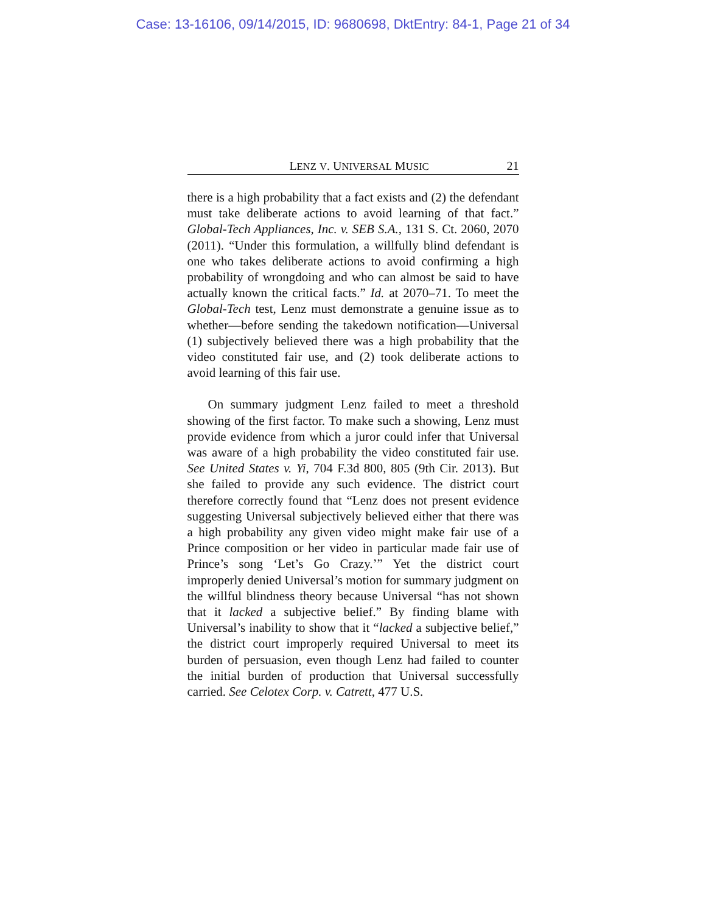Case: 13-16106, 09/14/2015, ID: 9680698, DktEntry: 84-1, Page 21 of 34
LENZ V. UNIVERSAL MUSIC 21
there is a high probability that a fact exists and (2) the defendant must take deliberate actions to avoid learning of that fact.” Global-Tech Appliances, Inc. v. SEB S.A., 131 S. Ct. 2060, 2070 (2011). “Under this formulation, a willfully blind defendant is one who takes deliberate actions to avoid confirming a high probability of wrongdoing and who can almost be said to have actually known the critical facts.” Id. at 2070–71. To meet the Global-Tech test, Lenz must demonstrate a genuine issue as to whether—before sending the takedown notification—Universal (1) subjectively believed there was a high probability that the video constituted fair use, and (2) took deliberate actions to avoid learning of this fair use.
On summary judgment Lenz failed to meet a threshold showing of the first factor. To make such a showing, Lenz must provide evidence from which a juror could infer that Universal was aware of a high probability the video constituted fair use. See United States v. Yi, 704 F.3d 800, 805 (9th Cir. 2013). But she failed to provide any such evidence. The district court therefore correctly found that “Lenz does not present evidence suggesting Universal subjectively believed either that there was a high probability any given video might make fair use of a Prince composition or her video in particular made fair use of Prince’s song ‘Let’s Go Crazy.’” Yet the district court improperly denied Universal’s motion for summary judgment on the willful blindness theory because Universal “has not shown that it lacked a subjective belief.” By finding blame with Universal’s inability to show that it “lacked a subjective belief,” the district court improperly required Universal to meet its burden of persuasion, even though Lenz had failed to counter the initial burden of production that Universal successfully carried. See Celotex Corp. v. Catrett, 477 U.S.